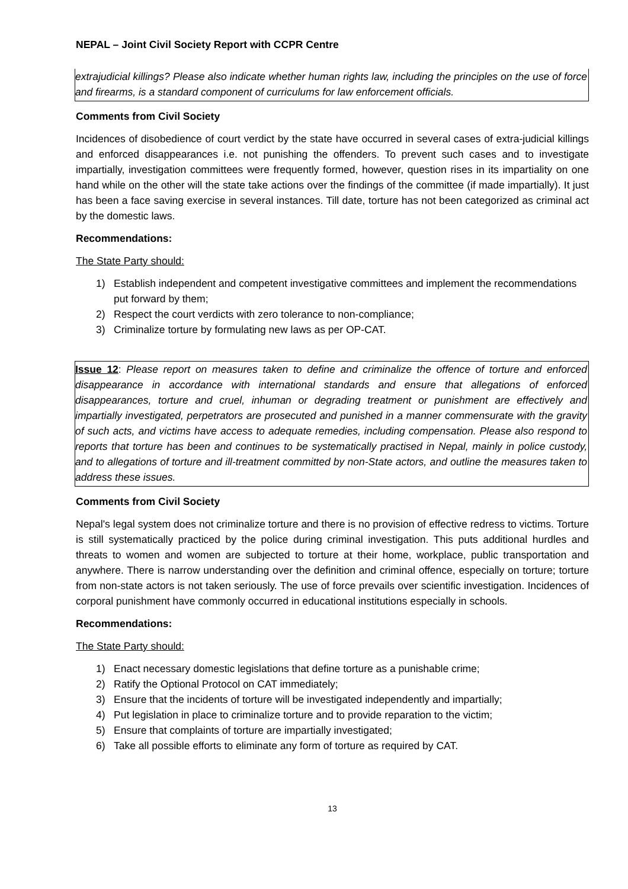NEPAL – Joint Civil Society Report with CCPR Centre
extrajudicial killings? Please also indicate whether human rights law, including the principles on the use of force and firearms, is a standard component of curriculums for law enforcement officials.
Comments from Civil Society
Incidences of disobedience of court verdict by the state have occurred in several cases of extra-judicial killings and enforced disappearances i.e. not punishing the offenders. To prevent such cases and to investigate impartially, investigation committees were frequently formed, however, question rises in its impartiality on one hand while on the other will the state take actions over the findings of the committee (if made impartially). It just has been a face saving exercise in several instances. Till date, torture has not been categorized as criminal act by the domestic laws.
Recommendations:
The State Party should:
1) Establish independent and competent investigative committees and implement the recommendations put forward by them;
2) Respect the court verdicts with zero tolerance to non-compliance;
3) Criminalize torture by formulating new laws as per OP-CAT.
Issue 12: Please report on measures taken to define and criminalize the offence of torture and enforced disappearance in accordance with international standards and ensure that allegations of enforced disappearances, torture and cruel, inhuman or degrading treatment or punishment are effectively and impartially investigated, perpetrators are prosecuted and punished in a manner commensurate with the gravity of such acts, and victims have access to adequate remedies, including compensation. Please also respond to reports that torture has been and continues to be systematically practised in Nepal, mainly in police custody, and to allegations of torture and ill-treatment committed by non-State actors, and outline the measures taken to address these issues.
Comments from Civil Society
Nepal's legal system does not criminalize torture and there is no provision of effective redress to victims. Torture is still systematically practiced by the police during criminal investigation. This puts additional hurdles and threats to women and women are subjected to torture at their home, workplace, public transportation and anywhere. There is narrow understanding over the definition and criminal offence, especially on torture; torture from non-state actors is not taken seriously. The use of force prevails over scientific investigation. Incidences of corporal punishment have commonly occurred in educational institutions especially in schools.
Recommendations:
The State Party should:
1) Enact necessary domestic legislations that define torture as a punishable crime;
2) Ratify the Optional Protocol on CAT immediately;
3) Ensure that the incidents of torture will be investigated independently and impartially;
4) Put legislation in place to criminalize torture and to provide reparation to the victim;
5) Ensure that complaints of torture are impartially investigated;
6) Take all possible efforts to eliminate any form of torture as required by CAT.
13